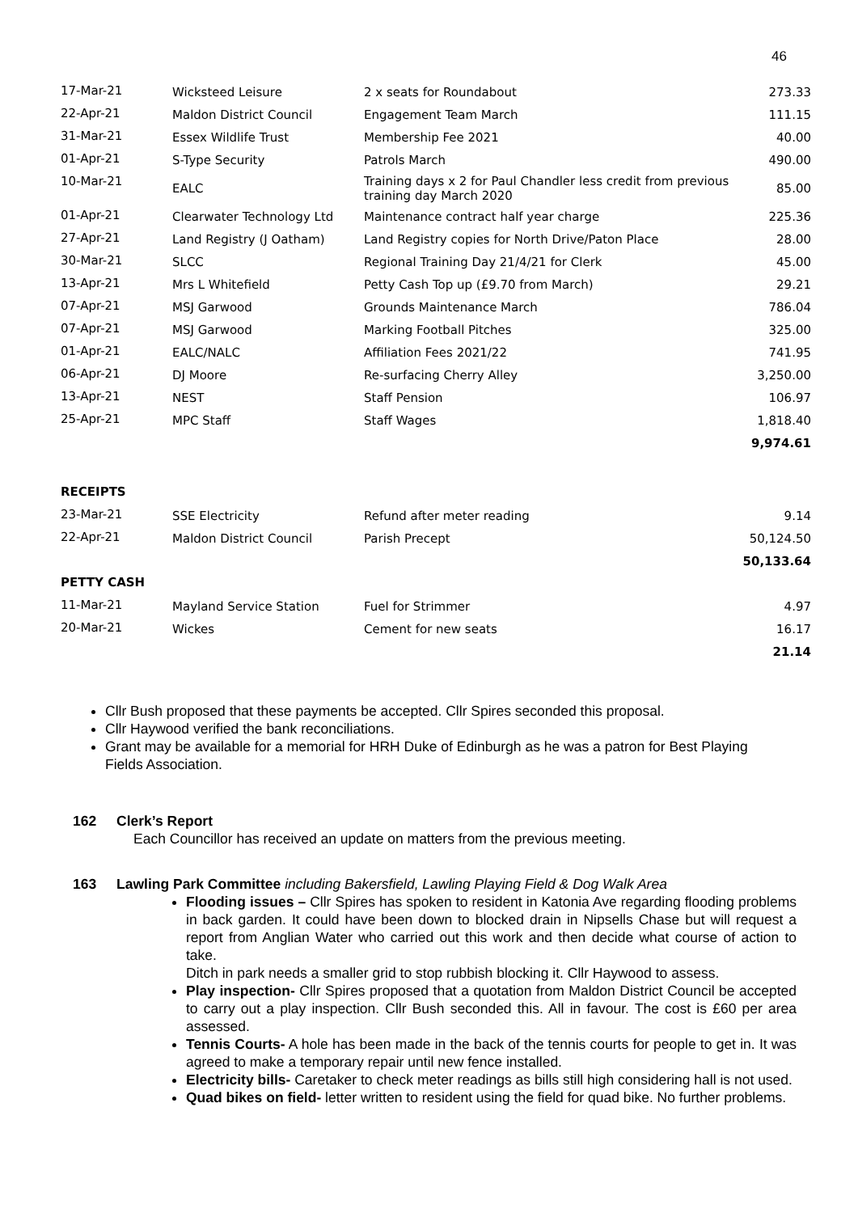46
| 17-Mar-21 | Wicksteed Leisure | 2 x seats for Roundabout | 273.33 |
| 22-Apr-21 | Maldon District Council | Engagement Team March | 111.15 |
| 31-Mar-21 | Essex Wildlife Trust | Membership Fee 2021 | 40.00 |
| 01-Apr-21 | S-Type Security | Patrols March | 490.00 |
| 10-Mar-21 | EALC | Training days x 2 for Paul Chandler less credit from previous training day March 2020 | 85.00 |
| 01-Apr-21 | Clearwater Technology Ltd | Maintenance contract half year charge | 225.36 |
| 27-Apr-21 | Land Registry (J Oatham) | Land Registry copies for North Drive/Paton Place | 28.00 |
| 30-Mar-21 | SLCC | Regional Training Day 21/4/21 for Clerk | 45.00 |
| 13-Apr-21 | Mrs L Whitefield | Petty Cash Top up (£9.70 from March) | 29.21 |
| 07-Apr-21 | MSJ Garwood | Grounds Maintenance March | 786.04 |
| 07-Apr-21 | MSJ Garwood | Marking Football Pitches | 325.00 |
| 01-Apr-21 | EALC/NALC | Affiliation Fees 2021/22 | 741.95 |
| 06-Apr-21 | DJ Moore | Re-surfacing Cherry Alley | 3,250.00 |
| 13-Apr-21 | NEST | Staff Pension | 106.97 |
| 25-Apr-21 | MPC Staff | Staff Wages | 1,818.40 |
| | | | 9,974.61 |
| RECEIPTS | | | |
| 23-Mar-21 | SSE Electricity | Refund after meter reading | 9.14 |
| 22-Apr-21 | Maldon District Council | Parish Precept | 50,124.50 |
| | | | 50,133.64 |
| PETTY CASH | | | |
| 11-Mar-21 | Mayland Service Station | Fuel for Strimmer | 4.97 |
| 20-Mar-21 | Wickes | Cement for new seats | 16.17 |
| | | | 21.14 |
Cllr Bush proposed that these payments be accepted. Cllr Spires seconded this proposal.
Cllr Haywood verified the bank reconciliations.
Grant may be available for a memorial for HRH Duke of Edinburgh as he was a patron for Best Playing Fields Association.
162 Clerk’s Report
Each Councillor has received an update on matters from the previous meeting.
163 Lawling Park Committee including Bakersfield, Lawling Playing Field & Dog Walk Area
Flooding issues – Cllr Spires has spoken to resident in Katonia Ave regarding flooding problems in back garden. It could have been down to blocked drain in Nipsells Chase but will request a report from Anglian Water who carried out this work and then decide what course of action to take.
Ditch in park needs a smaller grid to stop rubbish blocking it. Cllr Haywood to assess.
Play inspection- Cllr Spires proposed that a quotation from Maldon District Council be accepted to carry out a play inspection. Cllr Bush seconded this. All in favour. The cost is £60 per area assessed.
Tennis Courts- A hole has been made in the back of the tennis courts for people to get in. It was agreed to make a temporary repair until new fence installed.
Electricity bills- Caretaker to check meter readings as bills still high considering hall is not used.
Quad bikes on field- letter written to resident using the field for quad bike. No further problems.